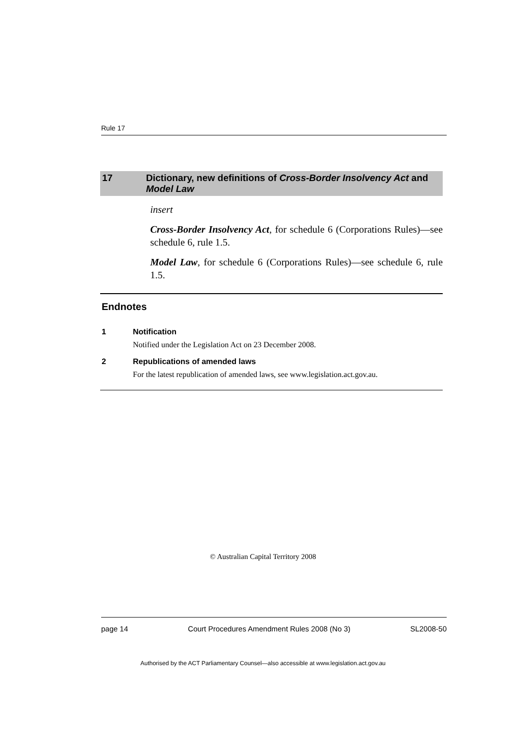Rule 17
17 Dictionary, new definitions of Cross-Border Insolvency Act and Model Law
insert
Cross-Border Insolvency Act, for schedule 6 (Corporations Rules)—see schedule 6, rule 1.5.
Model Law, for schedule 6 (Corporations Rules)—see schedule 6, rule 1.5.
Endnotes
1 Notification
Notified under the Legislation Act on 23 December 2008.
2 Republications of amended laws
For the latest republication of amended laws, see www.legislation.act.gov.au.
© Australian Capital Territory 2008
page 14 Court Procedures Amendment Rules 2008 (No 3) SL2008-50
Authorised by the ACT Parliamentary Counsel—also accessible at www.legislation.act.gov.au